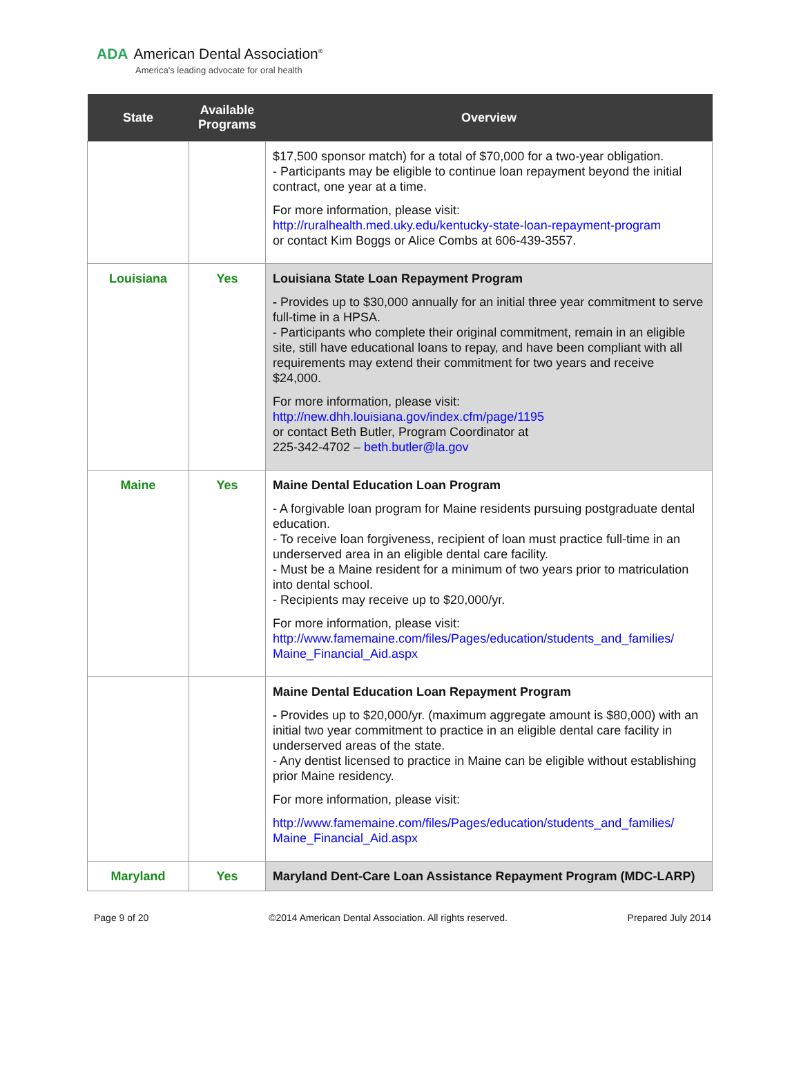ADA American Dental Association<sup>®</sup>
America's leading advocate for oral health
| State | Available Programs | Overview |
| --- | --- | --- |
| | | $17,500 sponsor match) for a total of $70,000 for a two-year obligation. - Participants may be eligible to continue loan repayment beyond the initial contract, one year at a time. For more information, please visit: http://ruralhealth.med.uky.edu/kentucky-state-loan-repayment-program or contact Kim Boggs or Alice Combs at 606-439-3557. |
| Louisiana | Yes | Louisiana State Loan Repayment Program - Provides up to $30,000 annually for an initial three year commitment to serve full-time in a HPSA. - Participants who complete their original commitment, remain in an eligible site, still have educational loans to repay, and have been compliant with all requirements may extend their commitment for two years and receive $24,000. For more information, please visit: http://new.dhh.louisiana.gov/index.cfm/page/1195 or contact Beth Butler, Program Coordinator at 225-342-4702 – beth.butler@la.gov |
| Maine | Yes | Maine Dental Education Loan Program - A forgivable loan program for Maine residents pursuing postgraduate dental education. - To receive loan forgiveness, recipient of loan must practice full-time in an underserved area in an eligible dental care facility. - Must be a Maine resident for a minimum of two years prior to matriculation into dental school. - Recipients may receive up to $20,000/yr. For more information, please visit: http://www.famemaine.com/files/Pages/education/students_and_families/ Maine_Financial_Aid.aspx |
| | | Maine Dental Education Loan Repayment Program - Provides up to $20,000/yr. (maximum aggregate amount is $80,000) with an initial two year commitment to practice in an eligible dental care facility in underserved areas of the state. - Any dentist licensed to practice in Maine can be eligible without establishing prior Maine residency. For more information, please visit: http://www.famemaine.com/files/Pages/education/students_and_families/ Maine_Financial_Aid.aspx |
| Maryland | Yes | Maryland Dent-Care Loan Assistance Repayment Program (MDC-LARP) |
Page 9 of 20 ©2014 American Dental Association. All rights reserved. Prepared July 2014